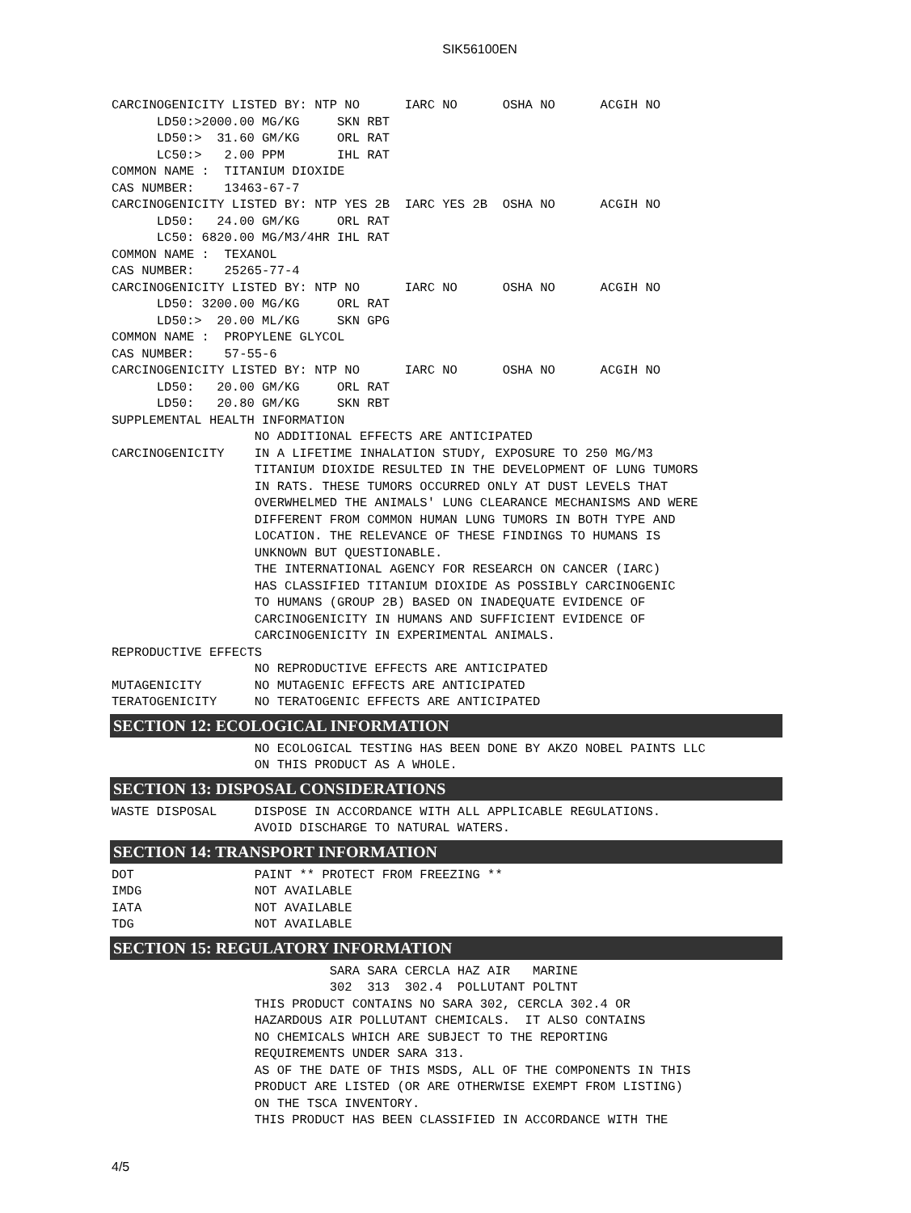SIK56100EN
CARCINOGENICITY LISTED BY: NTP NO      IARC NO      OSHA NO      ACGIH NO
      LD50:>2000.00 MG/KG     SKN RBT
      LD50:>  31.60 GM/KG     ORL RAT
      LC50:>   2.00 PPM       IHL RAT
COMMON NAME :  TITANIUM DIOXIDE
CAS NUMBER:    13463-67-7
CARCINOGENICITY LISTED BY: NTP YES 2B  IARC YES 2B  OSHA NO      ACGIH NO
      LD50:   24.00 GM/KG     ORL RAT
      LC50: 6820.00 MG/M3/4HR IHL RAT
COMMON NAME :  TEXANOL
CAS NUMBER:    25265-77-4
CARCINOGENICITY LISTED BY: NTP NO      IARC NO      OSHA NO      ACGIH NO
      LD50: 3200.00 MG/KG     ORL RAT
      LD50:>  20.00 ML/KG     SKN GPG
COMMON NAME :  PROPYLENE GLYCOL
CAS NUMBER:    57-55-6
CARCINOGENICITY LISTED BY: NTP NO      IARC NO      OSHA NO      ACGIH NO
      LD50:   20.00 GM/KG     ORL RAT
      LD50:   20.80 GM/KG     SKN RBT
SUPPLEMENTAL HEALTH INFORMATION
                   NO ADDITIONAL EFFECTS ARE ANTICIPATED
CARCINOGENICITY    IN A LIFETIME INHALATION STUDY, EXPOSURE TO 250 MG/M3
                   TITANIUM DIOXIDE RESULTED IN THE DEVELOPMENT OF LUNG TUMORS
                   IN RATS. THESE TUMORS OCCURRED ONLY AT DUST LEVELS THAT
                   OVERWHELMED THE ANIMALS' LUNG CLEARANCE MECHANISMS AND WERE
                   DIFFERENT FROM COMMON HUMAN LUNG TUMORS IN BOTH TYPE AND
                   LOCATION. THE RELEVANCE OF THESE FINDINGS TO HUMANS IS
                   UNKNOWN BUT QUESTIONABLE.
                   THE INTERNATIONAL AGENCY FOR RESEARCH ON CANCER (IARC)
                   HAS CLASSIFIED TITANIUM DIOXIDE AS POSSIBLY CARCINOGENIC
                   TO HUMANS (GROUP 2B) BASED ON INADEQUATE EVIDENCE OF
                   CARCINOGENICITY IN HUMANS AND SUFFICIENT EVIDENCE OF
                   CARCINOGENICITY IN EXPERIMENTAL ANIMALS.
REPRODUCTIVE EFFECTS
                   NO REPRODUCTIVE EFFECTS ARE ANTICIPATED
MUTAGENICITY       NO MUTAGENIC EFFECTS ARE ANTICIPATED
TERATOGENICITY     NO TERATOGENIC EFFECTS ARE ANTICIPATED
SECTION 12: ECOLOGICAL INFORMATION
                   NO ECOLOGICAL TESTING HAS BEEN DONE BY AKZO NOBEL PAINTS LLC
                   ON THIS PRODUCT AS A WHOLE.
SECTION 13: DISPOSAL CONSIDERATIONS
WASTE DISPOSAL     DISPOSE IN ACCORDANCE WITH ALL APPLICABLE REGULATIONS.
                   AVOID DISCHARGE TO NATURAL WATERS.
SECTION 14: TRANSPORT INFORMATION
DOT                PAINT ** PROTECT FROM FREEZING **
IMDG               NOT AVAILABLE
IATA               NOT AVAILABLE
TDG                NOT AVAILABLE
SECTION 15: REGULATORY INFORMATION
                             SARA SARA CERCLA HAZ AIR   MARINE
                             302  313  302.4  POLLUTANT POLTNT
                   THIS PRODUCT CONTAINS NO SARA 302, CERCLA 302.4 OR
                   HAZARDOUS AIR POLLUTANT CHEMICALS.  IT ALSO CONTAINS
                   NO CHEMICALS WHICH ARE SUBJECT TO THE REPORTING
                   REQUIREMENTS UNDER SARA 313.
                   AS OF THE DATE OF THIS MSDS, ALL OF THE COMPONENTS IN THIS
                   PRODUCT ARE LISTED (OR ARE OTHERWISE EXEMPT FROM LISTING)
                   ON THE TSCA INVENTORY.
                   THIS PRODUCT HAS BEEN CLASSIFIED IN ACCORDANCE WITH THE
4/5